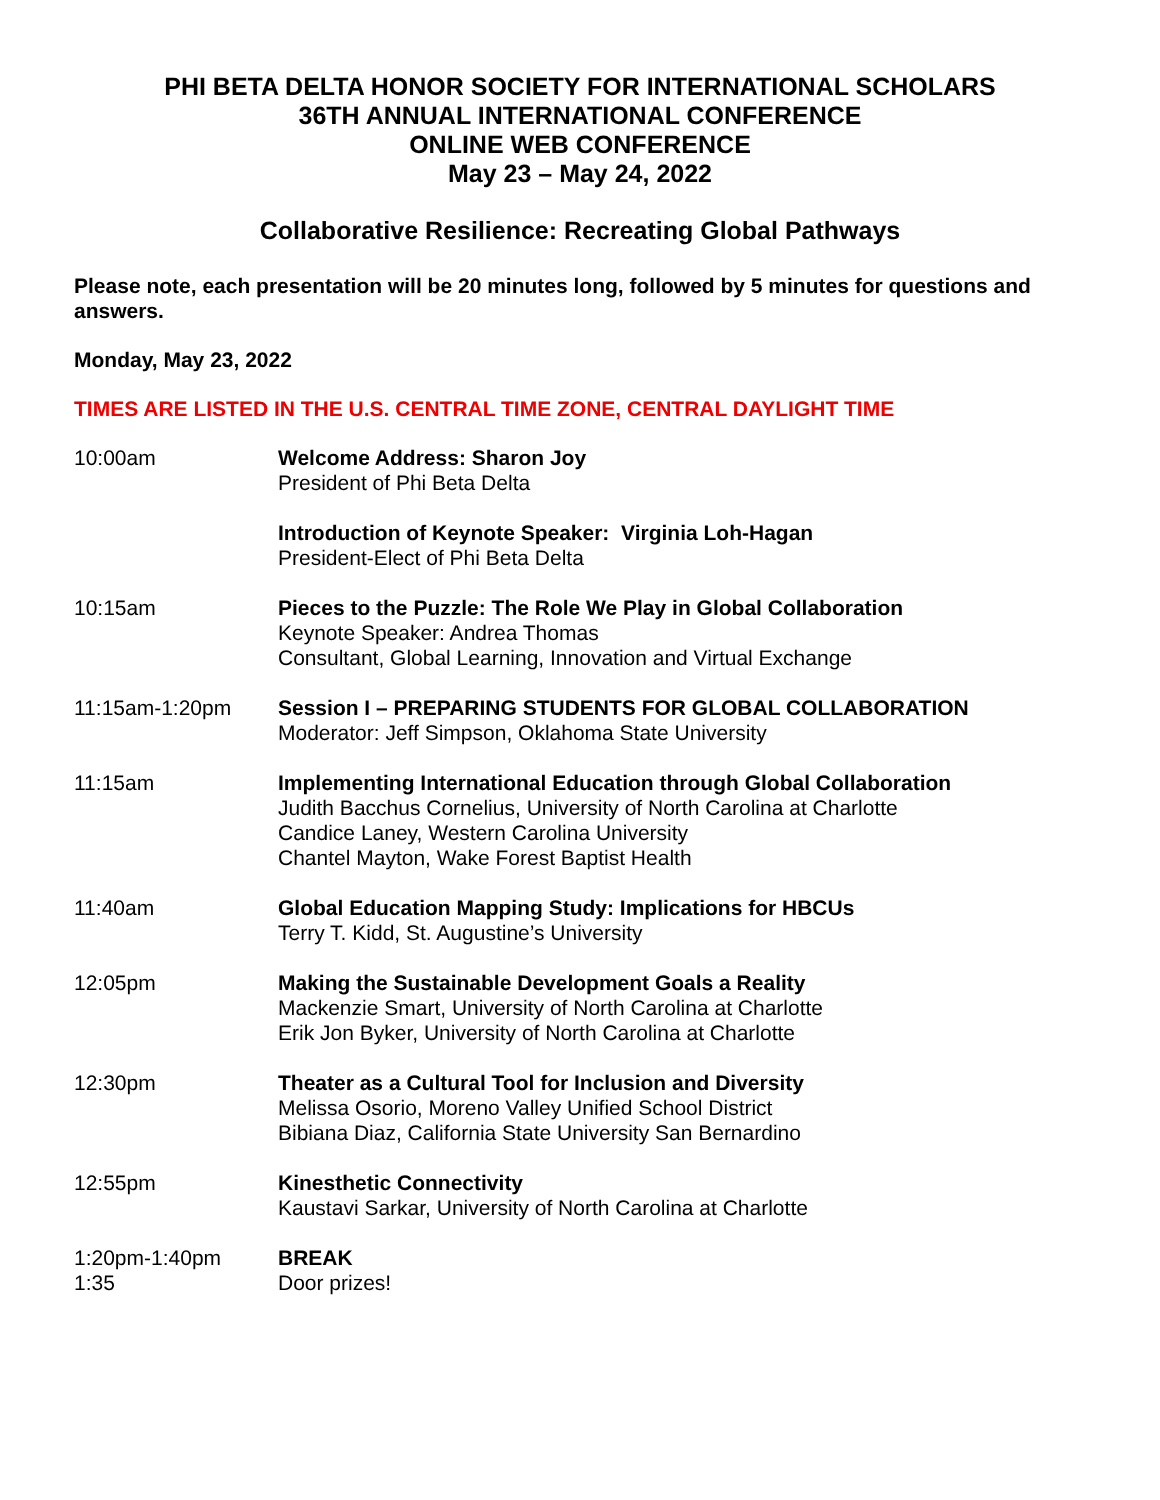PHI BETA DELTA HONOR SOCIETY FOR INTERNATIONAL SCHOLARS
36TH ANNUAL INTERNATIONAL CONFERENCE
ONLINE WEB CONFERENCE
May 23 – May 24, 2022
Collaborative Resilience: Recreating Global Pathways
Please note, each presentation will be 20 minutes long, followed by 5 minutes for questions and answers.
Monday, May 23, 2022
TIMES ARE LISTED IN THE U.S. CENTRAL TIME ZONE, CENTRAL DAYLIGHT TIME
10:00am Welcome Address: Sharon Joy
President of Phi Beta Delta
Introduction of Keynote Speaker: Virginia Loh-Hagan
President-Elect of Phi Beta Delta
10:15am Pieces to the Puzzle: The Role We Play in Global Collaboration
Keynote Speaker: Andrea Thomas
Consultant, Global Learning, Innovation and Virtual Exchange
11:15am-1:20pm Session I – PREPARING STUDENTS FOR GLOBAL COLLABORATION
Moderator: Jeff Simpson, Oklahoma State University
11:15am Implementing International Education through Global Collaboration
Judith Bacchus Cornelius, University of North Carolina at Charlotte
Candice Laney, Western Carolina University
Chantel Mayton, Wake Forest Baptist Health
11:40am Global Education Mapping Study: Implications for HBCUs
Terry T. Kidd, St. Augustine’s University
12:05pm Making the Sustainable Development Goals a Reality
Mackenzie Smart, University of North Carolina at Charlotte
Erik Jon Byker, University of North Carolina at Charlotte
12:30pm Theater as a Cultural Tool for Inclusion and Diversity
Melissa Osorio, Moreno Valley Unified School District
Bibiana Diaz, California State University San Bernardino
12:55pm Kinesthetic Connectivity
Kaustavi Sarkar, University of North Carolina at Charlotte
1:20pm-1:40pm
1:35
BREAK
Door prizes!